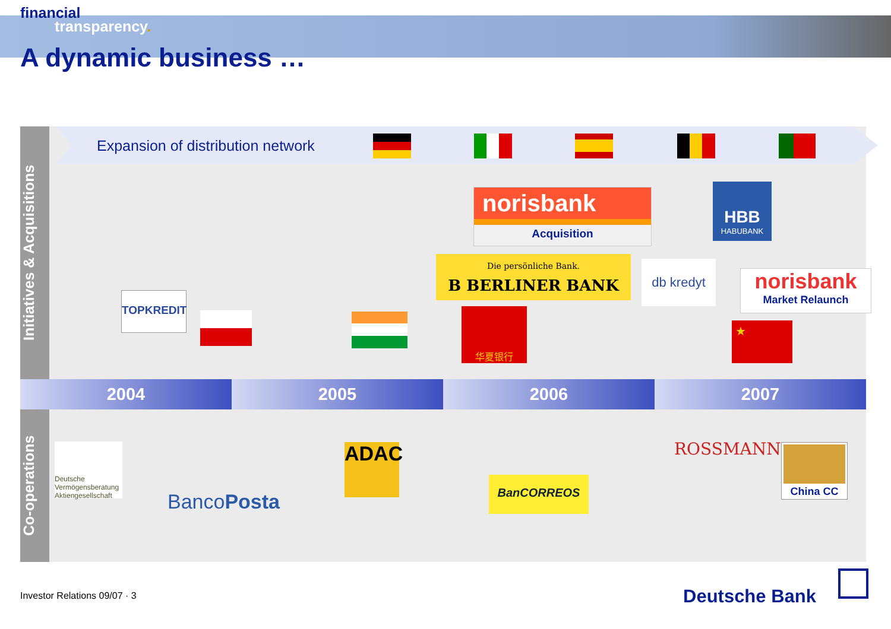financial
transparency.
A dynamic business …
Initiatives & Acquisitions
Co-operations
Expansion of distribution network
2004 2005 2006 2007
norisbank
Acquisition
Die persönliche Bank.
B BERLINER BANK
HBB
HABUBANK
db kredyt
norisbank
Market Relaunch
TOPKREDIT
华夏银行
★
Deutsche Vermögensberatung Aktiengesellschaft
BancoPosta
ADAC
BanCORREOS
ROSSMANN China CC
Investor Relations 09/07 · 3 Deutsche Bank